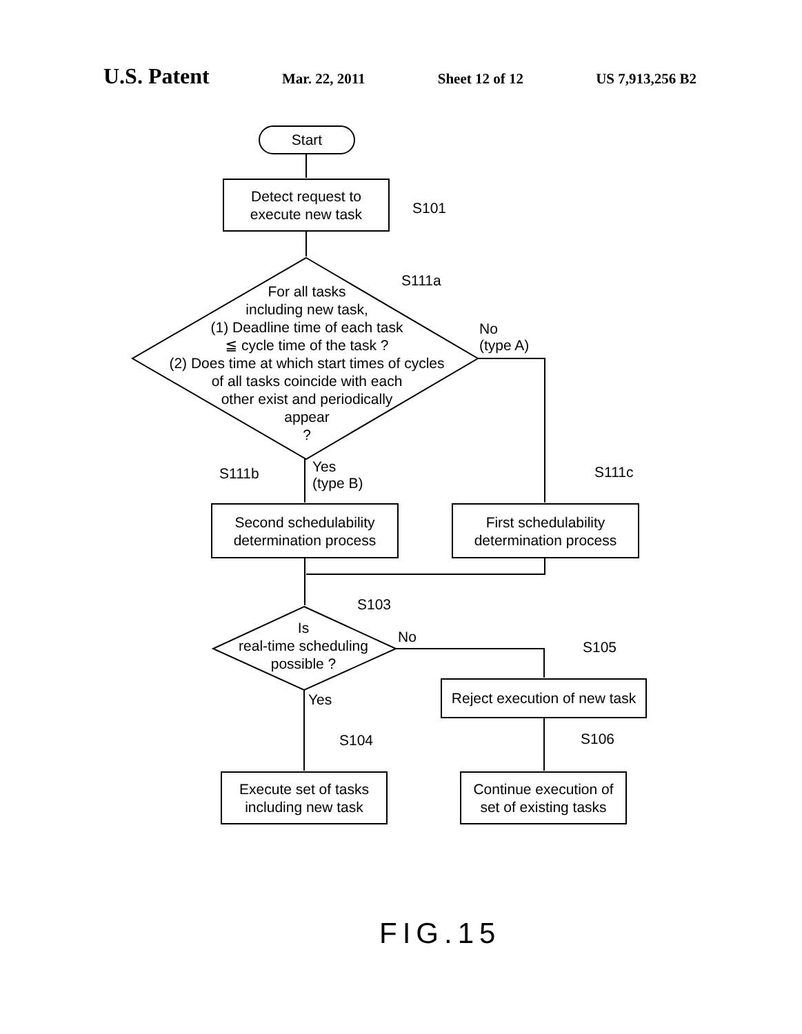U.S. Patent Mar. 22, 2011 Sheet 12 of 12 US 7,913,256 B2
Start
Detect request to
execute new task
S101
S111a
For all tasks
including new task,
(1) Deadline time of each task
≦ cycle time of the task ?
(2) Does time at which start times of cycles
of all tasks coincide with each
other exist and periodically
appear
?
No
(type A)
S111b
Yes
(type B)
S111c
Second schedulability
determination process
First schedulability
determination process
S103
Is
real-time scheduling
possible ?
No
S105
Reject execution of new task
Yes
S104 S106
Execute set of tasks
including new task
Continue execution of
set of existing tasks
FIG.15